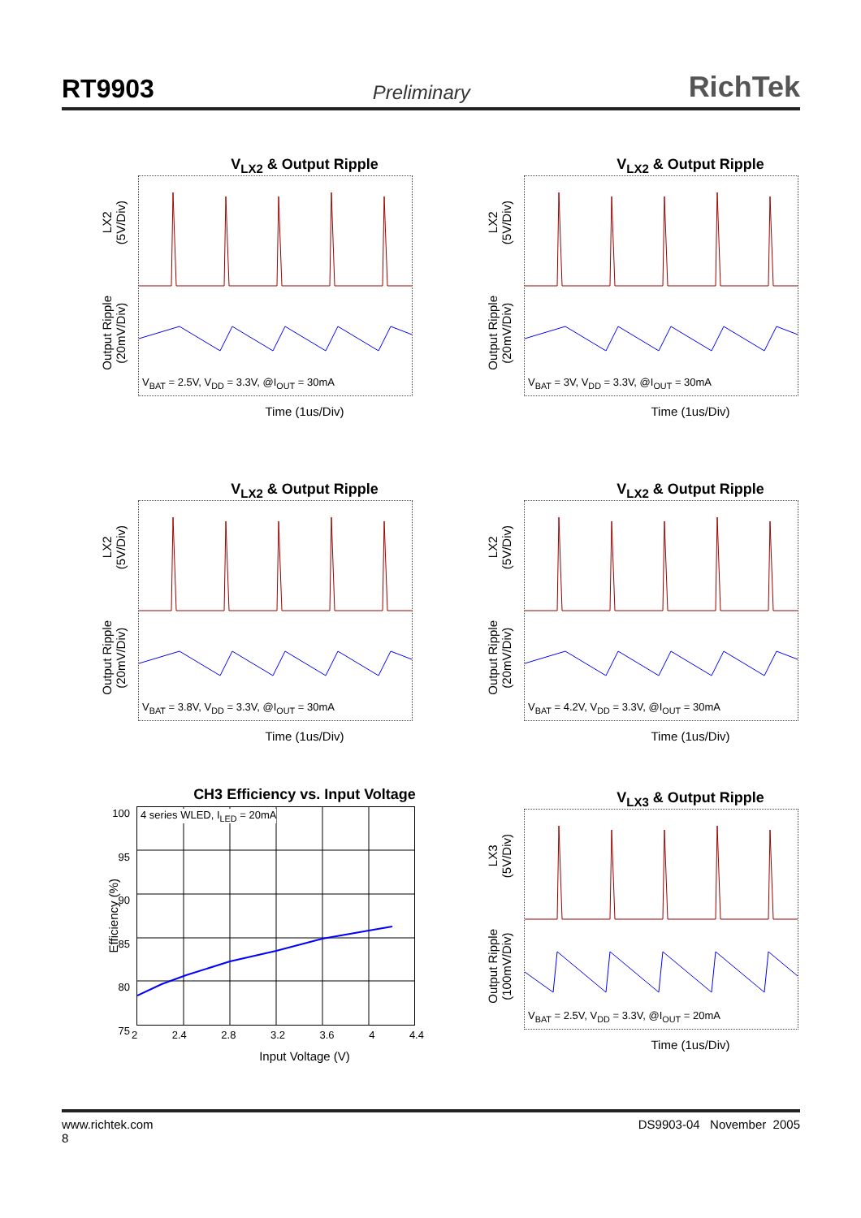RT9903 Preliminary RichTek
V<sub>LX2</sub> & Output Ripple
LX2
(5V/Div)
Output Ripple
(20mV/Div)
V<sub>BAT</sub> = 2.5V, V<sub>DD</sub> = 3.3V, @I<sub>OUT</sub> = 30mA
Time (1us/Div)
V<sub>LX2</sub> & Output Ripple
LX2
(5V/Div)
Output Ripple
(20mV/Div)
V<sub>BAT</sub> = 3V, V<sub>DD</sub> = 3.3V, @I<sub>OUT</sub> = 30mA
Time (1us/Div)
V<sub>LX2</sub> & Output Ripple
LX2
(5V/Div)
Output Ripple
(20mV/Div)
V<sub>BAT</sub> = 3.8V, V<sub>DD</sub> = 3.3V, @I<sub>OUT</sub> = 30mA
Time (1us/Div)
V<sub>LX2</sub> & Output Ripple
LX2
(5V/Div)
Output Ripple
(20mV/Div)
V<sub>BAT</sub> = 4.2V, V<sub>DD</sub> = 3.3V, @I<sub>OUT</sub> = 30mA
Time (1us/Div)
CH3 Efficiency vs. Input Voltage
Efficiency (%)
100
95
90
85
80
75
4 series WLED, I<sub>LED</sub> = 20mA
2 2.4 2.8 3.2 3.6 4 4.4
Input Voltage (V)
V<sub>LX3</sub> & Output Ripple
LX3
(5V/Div)
Output Ripple
(100mV/Div)
V<sub>BAT</sub> = 2.5V, V<sub>DD</sub> = 3.3V, @I<sub>OUT</sub> = 20mA
Time (1us/Div)
www.richtek.com
8 DS9903-04 November 2005